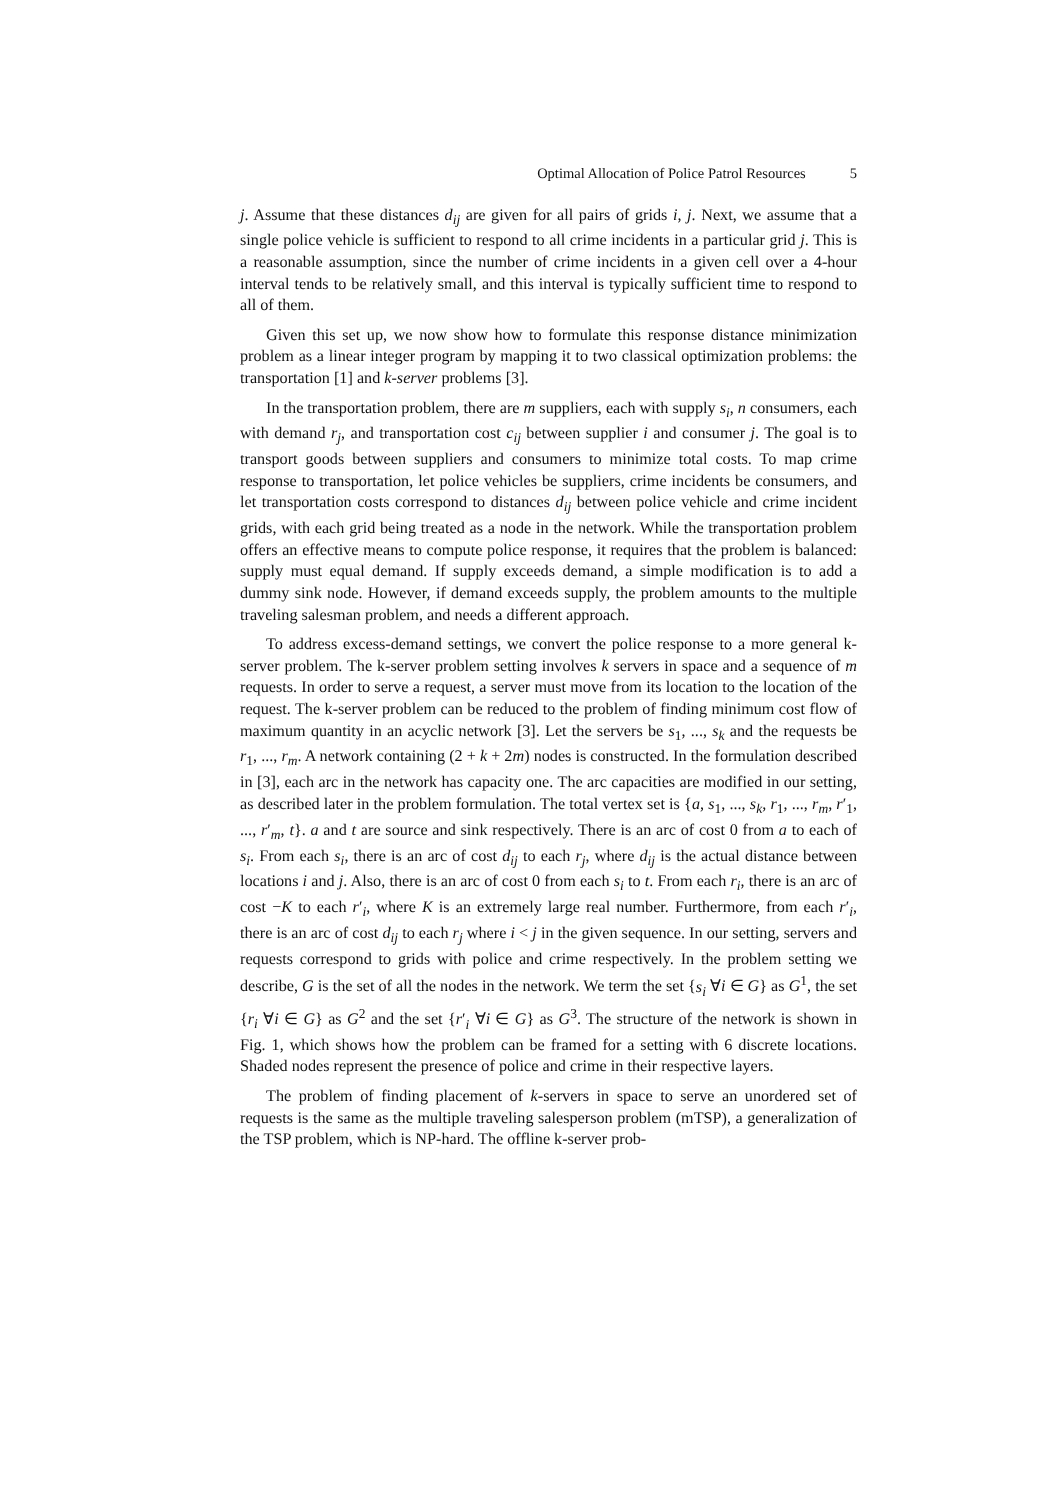Optimal Allocation of Police Patrol Resources 5
j. Assume that these distances d<sub>ij</sub> are given for all pairs of grids i, j. Next, we assume that a single police vehicle is sufficient to respond to all crime incidents in a particular grid j. This is a reasonable assumption, since the number of crime incidents in a given cell over a 4-hour interval tends to be relatively small, and this interval is typically sufficient time to respond to all of them.
Given this set up, we now show how to formulate this response distance minimization problem as a linear integer program by mapping it to two classical optimization problems: the transportation [1] and k-server problems [3].
In the transportation problem, there are m suppliers, each with supply s<sub>i</sub>, n consumers, each with demand r<sub>j</sub>, and transportation cost c<sub>ij</sub> between supplier i and consumer j. The goal is to transport goods between suppliers and consumers to minimize total costs. To map crime response to transportation, let police vehicles be suppliers, crime incidents be consumers, and let transportation costs correspond to distances d<sub>ij</sub> between police vehicle and crime incident grids, with each grid being treated as a node in the network. While the transportation problem offers an effective means to compute police response, it requires that the problem is balanced: supply must equal demand. If supply exceeds demand, a simple modification is to add a dummy sink node. However, if demand exceeds supply, the problem amounts to the multiple traveling salesman problem, and needs a different approach.
To address excess-demand settings, we convert the police response to a more general k-server problem. The k-server problem setting involves k servers in space and a sequence of m requests. In order to serve a request, a server must move from its location to the location of the request. The k-server problem can be reduced to the problem of finding minimum cost flow of maximum quantity in an acyclic network [3]. Let the servers be s<sub>1</sub>, ..., s<sub>k</sub> and the requests be r<sub>1</sub>, ..., r<sub>m</sub>. A network containing (2 + k + 2m) nodes is constructed. In the formulation described in [3], each arc in the network has capacity one. The arc capacities are modified in our setting, as described later in the problem formulation. The total vertex set is {a, s<sub>1</sub>, ..., s<sub>k</sub>, r<sub>1</sub>, ..., r<sub>m</sub>, r′<sub>1</sub>, ..., r′<sub>m</sub>, t}. a and t are source and sink respectively. There is an arc of cost 0 from a to each of s<sub>i</sub>. From each s<sub>i</sub>, there is an arc of cost d<sub>ij</sub> to each r<sub>j</sub>, where d<sub>ij</sub> is the actual distance between locations i and j. Also, there is an arc of cost 0 from each s<sub>i</sub> to t. From each r<sub>i</sub>, there is an arc of cost −K to each r′<sub>i</sub>, where K is an extremely large real number. Furthermore, from each r′<sub>i</sub>, there is an arc of cost d<sub>ij</sub> to each r<sub>j</sub> where i < j in the given sequence. In our setting, servers and requests correspond to grids with police and crime respectively. In the problem setting we describe, G is the set of all the nodes in the network. We term the set {s<sub>i</sub> ∀i ∈ G} as G<sup>1</sup>, the set {r<sub>i</sub> ∀i ∈ G} as G<sup>2</sup> and the set {r′<sub>i</sub> ∀i ∈ G} as G<sup>3</sup>. The structure of the network is shown in Fig. 1, which shows how the problem can be framed for a setting with 6 discrete locations. Shaded nodes represent the presence of police and crime in their respective layers.
The problem of finding placement of k-servers in space to serve an unordered set of requests is the same as the multiple traveling salesperson problem (mTSP), a generalization of the TSP problem, which is NP-hard. The offline k-server prob-